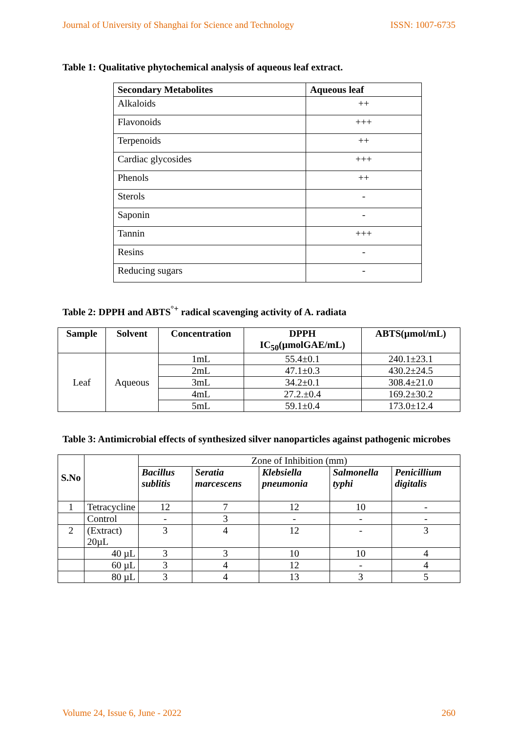Journal of University of Shanghai for Science and Technology ISSN: 1007-6735
Table 1: Qualitative phytochemical analysis of aqueous leaf extract.
| Secondary Metabolites | Aqueous leaf |
| --- | --- |
| Alkaloids | ++ |
| Flavonoids | +++ |
| Terpenoids | ++ |
| Cardiac glycosides | +++ |
| Phenols | ++ |
| Sterols | - |
| Saponin | - |
| Tannin | +++ |
| Resins | - |
| Reducing sugars | - |
Table 2: DPPH and ABTS<sup>°+</sup> radical scavenging activity of A. radiata
| Sample | Solvent | Concentration | DPPH IC<sub>50</sub>(µmolGAE/mL) | ABTS(µmol/mL) |
| --- | --- | --- | --- | --- |
| Leaf | Aqueous | 1mL | 55.4±0.1 | 240.1±23.1 |
| | | 2mL | 47.1±0.3 | 430.2±24.5 |
| | | 3mL | 34.2±0.1 | 308.4±21.0 |
| | | 4mL | 27.2.±0.4 | 169.2±30.2 |
| | | 5mL | 59.1±0.4 | 173.0±12.4 |
Table 3: Antimicrobial effects of synthesized silver nanoparticles against pathogenic microbes
| S.No | | Zone of Inhibition (mm) | | | | |
| | | Bacillus sublitis | Seratia marcescens | Klebsiella pneumonia | Salmonella typhi | Penicillium digitalis |
| 1 | Tetracycline | 12 | 7 | 12 | 10 | - |
| | Control | - | 3 | - | - | - |
| 2 | (Extract) 20µL | 3 | 4 | 12 | - | 3 |
| | 40 µL | 3 | 3 | 10 | 10 | 4 |
| | 60 µL | 3 | 4 | 12 | - | 4 |
| | 80 µL | 3 | 4 | 13 | 3 | 5 |
Volume 24, Issue 6, June - 2022 260